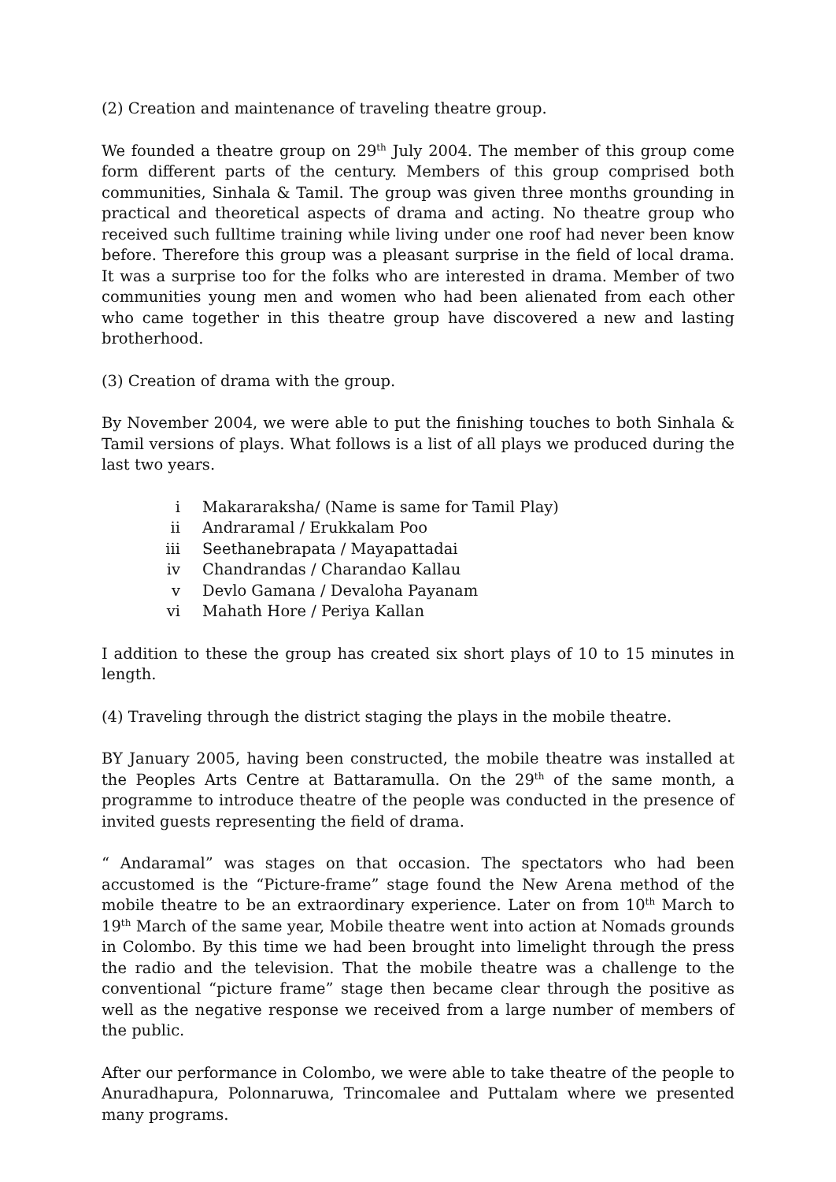(2) Creation and maintenance of traveling theatre group.
We founded a theatre group on 29<sup>th</sup> July 2004. The member of this group come form different parts of the century. Members of this group comprised both communities, Sinhala & Tamil. The group was given three months grounding in practical and theoretical aspects of drama and acting. No theatre group who received such fulltime training while living under one roof had never been know before. Therefore this group was a pleasant surprise in the field of local drama. It was a surprise too for the folks who are interested in drama. Member of two communities young men and women who had been alienated from each other who came together in this theatre group have discovered a new and lasting brotherhood.
(3) Creation of drama with the group.
By November 2004, we were able to put the finishing touches to both Sinhala & Tamil versions of plays. What follows is a list of all plays we produced during the last two years.
i Makararaksha/ (Name is same for Tamil Play)
ii Andraramal / Erukkalam Poo
iii Seethanebrapata / Mayapattadai
iv Chandrandas / Charandao Kallau
v Devlo Gamana / Devaloha Payanam
vi Mahath Hore / Periya Kallan
I addition to these the group has created six short plays of 10 to 15 minutes in length.
(4) Traveling through the district staging the plays in the mobile theatre.
BY January 2005, having been constructed, the mobile theatre was installed at the Peoples Arts Centre at Battaramulla. On the 29<sup>th</sup> of the same month, a programme to introduce theatre of the people was conducted in the presence of invited guests representing the field of drama.
“ Andaramal” was stages on that occasion. The spectators who had been accustomed is the “Picture-frame” stage found the New Arena method of the mobile theatre to be an extraordinary experience. Later on from 10<sup>th</sup> March to 19<sup>th</sup> March of the same year, Mobile theatre went into action at Nomads grounds in Colombo. By this time we had been brought into limelight through the press the radio and the television. That the mobile theatre was a challenge to the conventional “picture frame” stage then became clear through the positive as well as the negative response we received from a large number of members of the public.
After our performance in Colombo, we were able to take theatre of the people to Anuradhapura, Polonnaruwa, Trincomalee and Puttalam where we presented many programs.